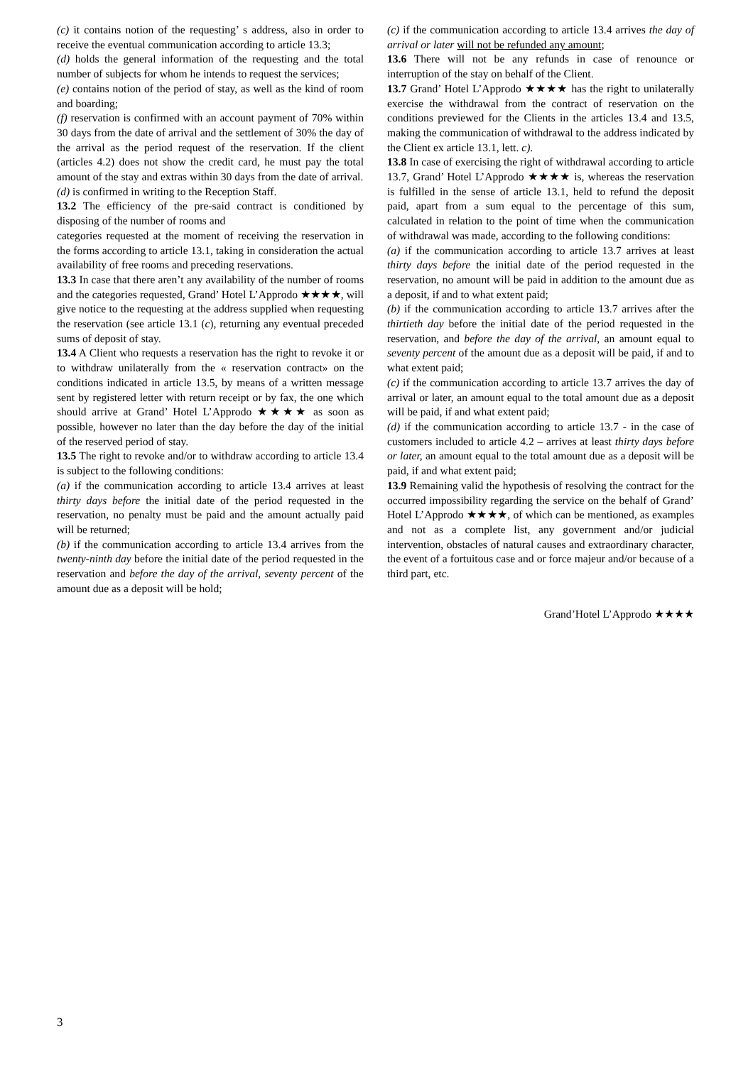(c) it contains notion of the requesting’ s address, also in order to receive the eventual communication according to article 13.3;
(d) holds the general information of the requesting and the total number of subjects for whom he intends to request the services;
(e) contains notion of the period of stay, as well as the kind of room and boarding;
(f) reservation is confirmed with an account payment of 70% within 30 days from the date of arrival and the settlement of 30% the day of the arrival as the period request of the reservation. If the client (articles 4.2) does not show the credit card, he must pay the total amount of the stay and extras within 30 days from the date of arrival.
(d) is confirmed in writing to the Reception Staff.
13.2 The efficiency of the pre-said contract is conditioned by disposing of the number of rooms and
categories requested at the moment of receiving the reservation in the forms according to article 13.1, taking in consideration the actual availability of free rooms and preceding reservations.
13.3 In case that there aren’t any availability of the number of rooms and the categories requested, Grand’ Hotel L’Approdo ★★★★, will give notice to the requesting at the address supplied when requesting the reservation (see article 13.1 (c), returning any eventual preceded sums of deposit of stay.
13.4 A Client who requests a reservation has the right to revoke it or to withdraw unilaterally from the « reservation contract» on the conditions indicated in article 13.5, by means of a written message sent by registered letter with return receipt or by fax, the one which should arrive at Grand’ Hotel L’Approdo ★★★★ as soon as possible, however no later than the day before the day of the initial of the reserved period of stay.
13.5 The right to revoke and/or to withdraw according to article 13.4 is subject to the following conditions:
(a) if the communication according to article 13.4 arrives at least thirty days before the initial date of the period requested in the reservation, no penalty must be paid and the amount actually paid will be returned;
(b) if the communication according to article 13.4 arrives from the twenty-ninth day before the initial date of the period requested in the reservation and before the day of the arrival, seventy percent of the amount due as a deposit will be hold;
(c) if the communication according to article 13.4 arrives the day of arrival or later will not be refunded any amount;
13.6 There will not be any refunds in case of renounce or interruption of the stay on behalf of the Client.
13.7 Grand’ Hotel L’Approdo ★★★★ has the right to unilaterally exercise the withdrawal from the contract of reservation on the conditions previewed for the Clients in the articles 13.4 and 13.5, making the communication of withdrawal to the address indicated by the Client ex article 13.1, lett. c).
13.8 In case of exercising the right of withdrawal according to article 13.7, Grand’ Hotel L’Approdo ★★★★ is, whereas the reservation is fulfilled in the sense of article 13.1, held to refund the deposit paid, apart from a sum equal to the percentage of this sum, calculated in relation to the point of time when the communication of withdrawal was made, according to the following conditions:
(a) if the communication according to article 13.7 arrives at least thirty days before the initial date of the period requested in the reservation, no amount will be paid in addition to the amount due as a deposit, if and to what extent paid;
(b) if the communication according to article 13.7 arrives after the thirtieth day before the initial date of the period requested in the reservation, and before the day of the arrival, an amount equal to seventy percent of the amount due as a deposit will be paid, if and to what extent paid;
(c) if the communication according to article 13.7 arrives the day of arrival or later, an amount equal to the total amount due as a deposit will be paid, if and what extent paid;
(d) if the communication according to article 13.7 - in the case of customers included to article 4.2 – arrives at least thirty days before or later, an amount equal to the total amount due as a deposit will be paid, if and what extent paid;
13.9 Remaining valid the hypothesis of resolving the contract for the occurred impossibility regarding the service on the behalf of Grand’ Hotel L’Approdo ★★★★, of which can be mentioned, as examples and not as a complete list, any government and/or judicial intervention, obstacles of natural causes and extraordinary character, the event of a fortuitous case and or force majeur and/or because of a third part, etc.
Grand’Hotel L’Approdo ★★★★
3